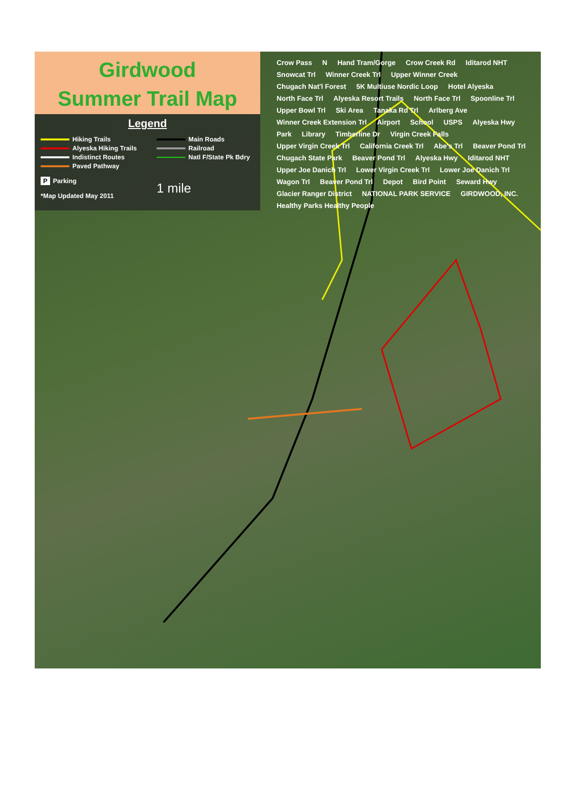Girdwood
Summer Trail Map
Legend
Hiking Trails
Alyeska Hiking Trails
Indistinct Routes
Paved Pathway
P Parking
*Map Updated May 2011
Main Roads
Railroad
Natl F/State Pk Bdry
1 mile
Crow Pass N Hand Tram/Gorge Crow Creek Rd Iditarod NHT Snowcat Trl Winner Creek Trl Upper Winner Creek Chugach Nat'l Forest 5K Multiuse Nordic Loop Hotel Alyeska North Face Trl Alyeska Resort Trails North Face Trl Spoonline Trl Upper Bowl Trl Ski Area Tanaka Rd Trl Arlberg Ave Winner Creek Extension Trl Airport School USPS Alyeska Hwy Park Library Timberline Dr Virgin Creek Falls Upper Virgin Creek Trl California Creek Trl Abe's Trl Beaver Pond Trl Chugach State Park Beaver Pond Trl Alyeska Hwy Iditarod NHT Upper Joe Danich Trl Lower Virgin Creek Trl Lower Joe Danich Trl Wagon Trl Beaver Pond Trl Depot Bird Point Seward Hwy Glacier Ranger District NATIONAL PARK SERVICE GIRDWOOD, INC. Healthy Parks Healthy People